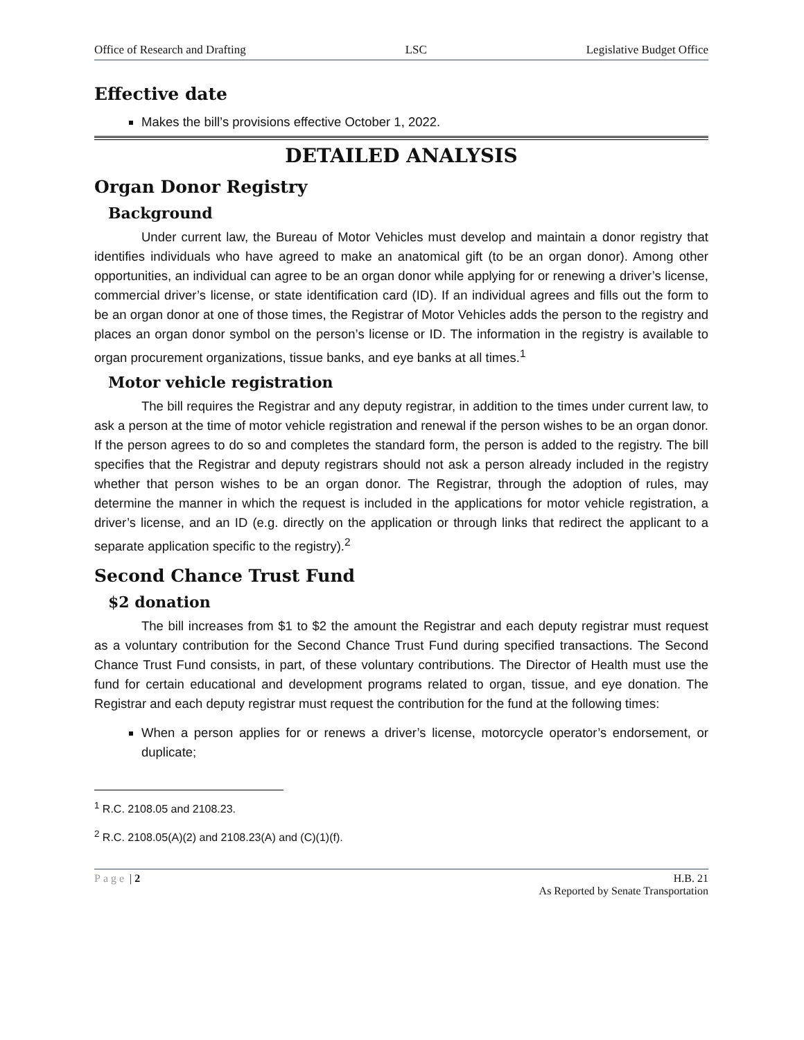Office of Research and Drafting LSC Legislative Budget Office
Effective date
Makes the bill’s provisions effective October 1, 2022.
DETAILED ANALYSIS
Organ Donor Registry
Background
Under current law, the Bureau of Motor Vehicles must develop and maintain a donor registry that identifies individuals who have agreed to make an anatomical gift (to be an organ donor). Among other opportunities, an individual can agree to be an organ donor while applying for or renewing a driver’s license, commercial driver’s license, or state identification card (ID). If an individual agrees and fills out the form to be an organ donor at one of those times, the Registrar of Motor Vehicles adds the person to the registry and places an organ donor symbol on the person’s license or ID. The information in the registry is available to organ procurement organizations, tissue banks, and eye banks at all times.<sup>1</sup>
Motor vehicle registration
The bill requires the Registrar and any deputy registrar, in addition to the times under current law, to ask a person at the time of motor vehicle registration and renewal if the person wishes to be an organ donor. If the person agrees to do so and completes the standard form, the person is added to the registry. The bill specifies that the Registrar and deputy registrars should not ask a person already included in the registry whether that person wishes to be an organ donor. The Registrar, through the adoption of rules, may determine the manner in which the request is included in the applications for motor vehicle registration, a driver’s license, and an ID (e.g. directly on the application or through links that redirect the applicant to a separate application specific to the registry).<sup>2</sup>
Second Chance Trust Fund
$2 donation
The bill increases from $1 to $2 the amount the Registrar and each deputy registrar must request as a voluntary contribution for the Second Chance Trust Fund during specified transactions. The Second Chance Trust Fund consists, in part, of these voluntary contributions. The Director of Health must use the fund for certain educational and development programs related to organ, tissue, and eye donation. The Registrar and each deputy registrar must request the contribution for the fund at the following times:
When a person applies for or renews a driver’s license, motorcycle operator’s endorsement, or duplicate;
<sup>1</sup> R.C. 2108.05 and 2108.23.
<sup>2</sup> R.C. 2108.05(A)(2) and 2108.23(A) and (C)(1)(f).
Page | 2 H.B. 21
As Reported by Senate Transportation